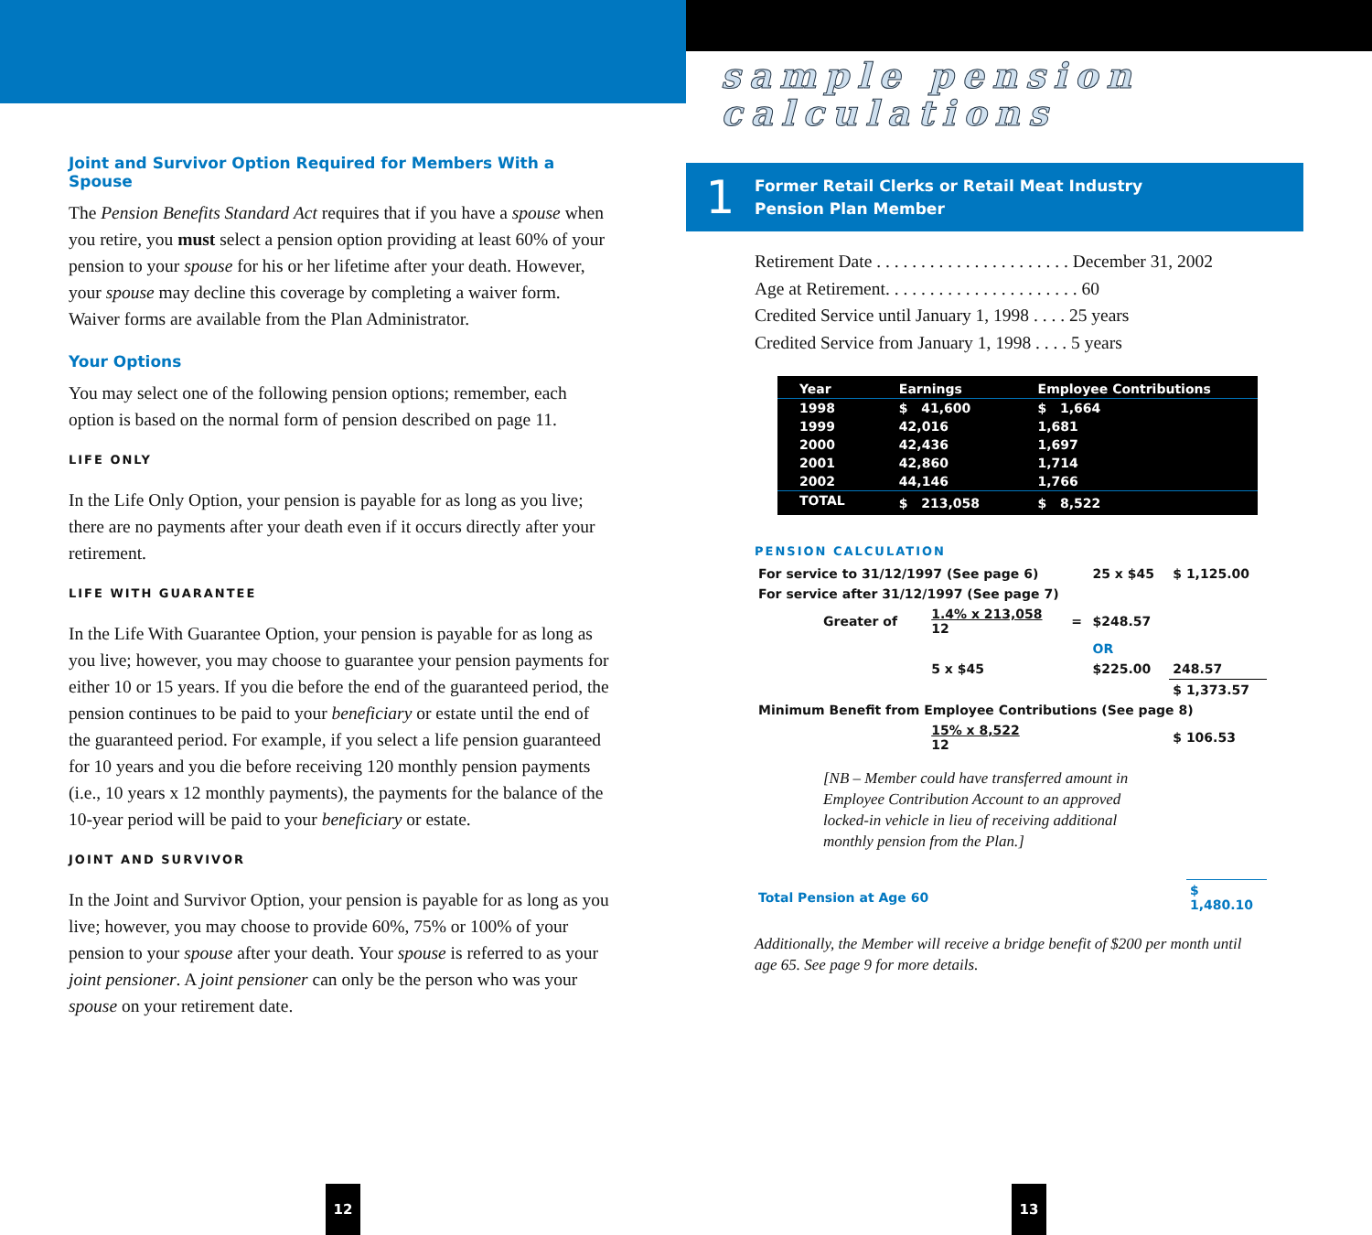Joint and Survivor Option Required for Members With a Spouse
The Pension Benefits Standard Act requires that if you have a spouse when you retire, you must select a pension option providing at least 60% of your pension to your spouse for his or her lifetime after your death. However, your spouse may decline this coverage by completing a waiver form. Waiver forms are available from the Plan Administrator.
Your Options
You may select one of the following pension options; remember, each option is based on the normal form of pension described on page 11.
LIFE ONLY
In the Life Only Option, your pension is payable for as long as you live; there are no payments after your death even if it occurs directly after your retirement.
LIFE WITH GUARANTEE
In the Life With Guarantee Option, your pension is payable for as long as you live; however, you may choose to guarantee your pension payments for either 10 or 15 years. If you die before the end of the guaranteed period, the pension continues to be paid to your beneficiary or estate until the end of the guaranteed period. For example, if you select a life pension guaranteed for 10 years and you die before receiving 120 monthly pension payments (i.e., 10 years x 12 monthly payments), the payments for the balance of the 10-year period will be paid to your beneficiary or estate.
JOINT AND SURVIVOR
In the Joint and Survivor Option, your pension is payable for as long as you live; however, you may choose to provide 60%, 75% or 100% of your pension to your spouse after your death. Your spouse is referred to as your joint pensioner. A joint pensioner can only be the person who was your spouse on your retirement date.
12
sample pension
calculations
1
Former Retail Clerks or Retail Meat Industry
Pension Plan Member
Retirement Date . . . . . . . . . . . . . . . . . . . . . . December 31, 2002
Age at Retirement. . . . . . . . . . . . . . . . . . . . . . 60
Credited Service until January 1, 1998 . . . . 25 years
Credited Service from January 1, 1998 . . . . 5 years
| Year | Earnings | Employee Contributions |
| --- | --- | --- |
| 1998 | $ 41,600 | $ 1,664 |
| 1999 | 42,016 | 1,681 |
| 2000 | 42,436 | 1,697 |
| 2001 | 42,860 | 1,714 |
| 2002 | 44,146 | 1,766 |
| TOTAL | $ 213,058 | $ 8,522 |
PENSION CALCULATION
| For service to 31/12/1997 (See page 6) | | | 25 x $45 | $ 1,125.00 |
| For service after 31/12/1997 (See page 7) | | | | |
| Greater of | 1.4% x 213,058 12 | = | $248.57 | |
| | | | OR | |
| | 5 x $45 | | $225.00 | 248.57 |
| | | | | $ 1,373.57 |
| Minimum Benefit from Employee Contributions (See page 8) | | | | |
| | 15% x 8,522 12 | | | $ 106.53 |
[NB – Member could have transferred amount in Employee Contribution Account to an approved locked-in vehicle in lieu of receiving additional monthly pension from the Plan.]
| Total Pension at Age 60 | $ 1,480.10 |
Additionally, the Member will receive a bridge benefit of $200 per month until age 65. See page 9 for more details.
13